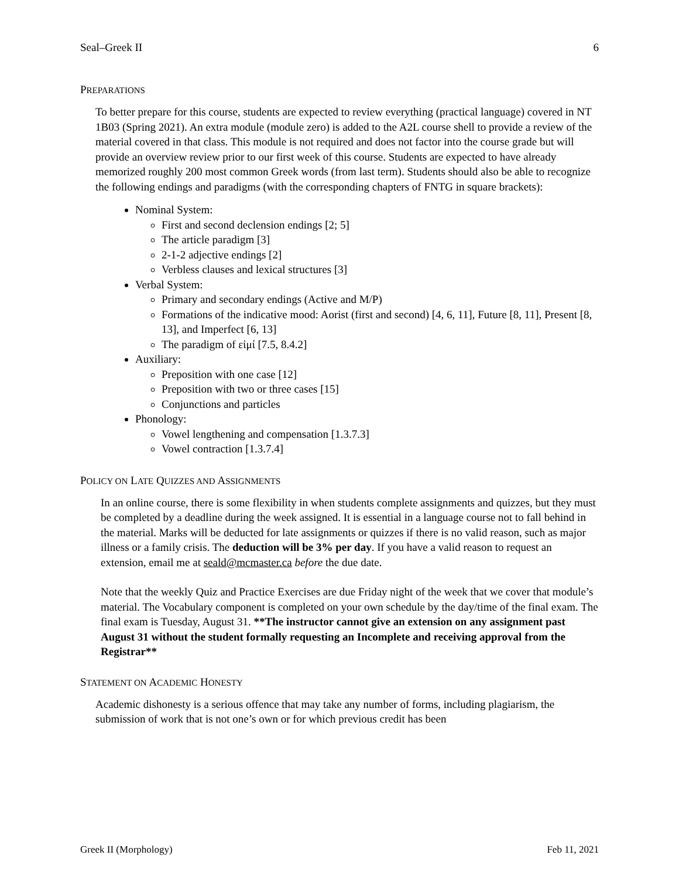Seal–Greek II 6
PREPARATIONS
To better prepare for this course, students are expected to review everything (practical language) covered in NT 1B03 (Spring 2021). An extra module (module zero) is added to the A2L course shell to provide a review of the material covered in that class. This module is not required and does not factor into the course grade but will provide an overview review prior to our first week of this course. Students are expected to have already memorized roughly 200 most common Greek words (from last term). Students should also be able to recognize the following endings and paradigms (with the corresponding chapters of FNTG in square brackets):
Nominal System:
First and second declension endings [2; 5]
The article paradigm [3]
2-1-2 adjective endings [2]
Verbless clauses and lexical structures [3]
Verbal System:
Primary and secondary endings (Active and M/P)
Formations of the indicative mood: Aorist (first and second) [4, 6, 11], Future [8, 11], Present [8, 13], and Imperfect [6, 13]
The paradigm of εἰμί [7.5, 8.4.2]
Auxiliary:
Preposition with one case [12]
Preposition with two or three cases [15]
Conjunctions and particles
Phonology:
Vowel lengthening and compensation [1.3.7.3]
Vowel contraction [1.3.7.4]
POLICY ON LATE QUIZZES AND ASSIGNMENTS
In an online course, there is some flexibility in when students complete assignments and quizzes, but they must be completed by a deadline during the week assigned. It is essential in a language course not to fall behind in the material. Marks will be deducted for late assignments or quizzes if there is no valid reason, such as major illness or a family crisis. The deduction will be 3% per day. If you have a valid reason to request an extension, email me at seald@mcmaster.ca before the due date.
Note that the weekly Quiz and Practice Exercises are due Friday night of the week that we cover that module’s material. The Vocabulary component is completed on your own schedule by the day/time of the final exam. The final exam is Tuesday, August 31. **The instructor cannot give an extension on any assignment past August 31 without the student formally requesting an Incomplete and receiving approval from the Registrar**
STATEMENT ON ACADEMIC HONESTY
Academic dishonesty is a serious offence that may take any number of forms, including plagiarism, the submission of work that is not one’s own or for which previous credit has been
Greek II (Morphology) Feb 11, 2021